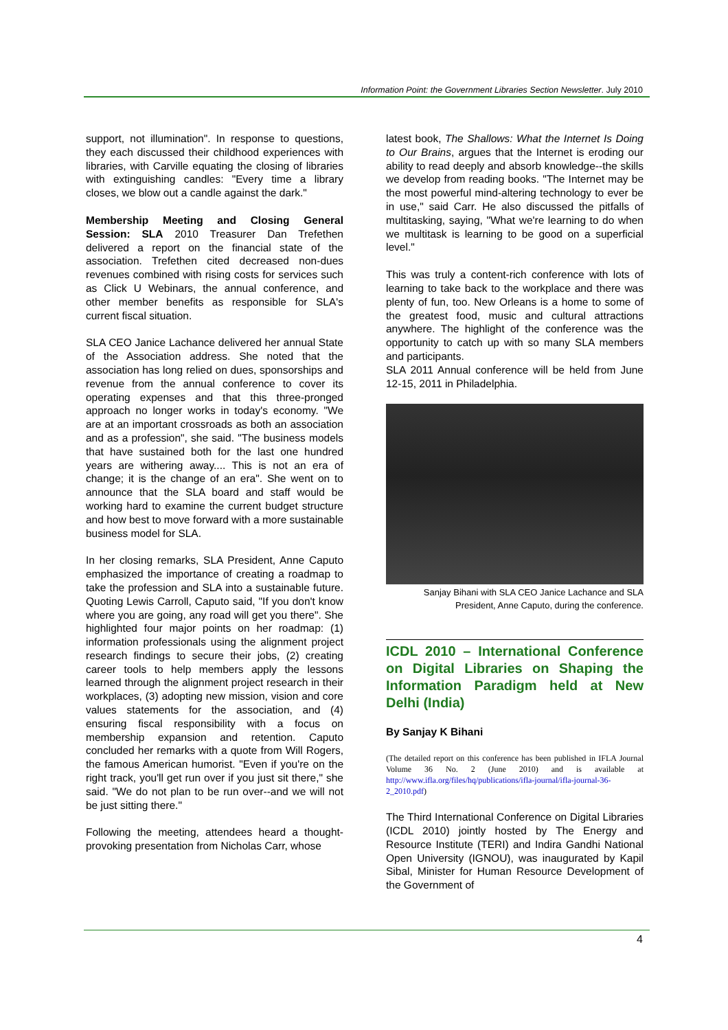Information Point: the Government Libraries Section Newsletter. July 2010
support, not illumination". In response to questions, they each discussed their childhood experiences with libraries, with Carville equating the closing of libraries with extinguishing candles: "Every time a library closes, we blow out a candle against the dark."
Membership Meeting and Closing General Session: SLA 2010 Treasurer Dan Trefethen delivered a report on the financial state of the association. Trefethen cited decreased non-dues revenues combined with rising costs for services such as Click U Webinars, the annual conference, and other member benefits as responsible for SLA's current fiscal situation.
SLA CEO Janice Lachance delivered her annual State of the Association address. She noted that the association has long relied on dues, sponsorships and revenue from the annual conference to cover its operating expenses and that this three-pronged approach no longer works in today's economy. "We are at an important crossroads as both an association and as a profession", she said. "The business models that have sustained both for the last one hundred years are withering away.... This is not an era of change; it is the change of an era". She went on to announce that the SLA board and staff would be working hard to examine the current budget structure and how best to move forward with a more sustainable business model for SLA.
In her closing remarks, SLA President, Anne Caputo emphasized the importance of creating a roadmap to take the profession and SLA into a sustainable future. Quoting Lewis Carroll, Caputo said, "If you don't know where you are going, any road will get you there". She highlighted four major points on her roadmap: (1) information professionals using the alignment project research findings to secure their jobs, (2) creating career tools to help members apply the lessons learned through the alignment project research in their workplaces, (3) adopting new mission, vision and core values statements for the association, and (4) ensuring fiscal responsibility with a focus on membership expansion and retention. Caputo concluded her remarks with a quote from Will Rogers, the famous American humorist. "Even if you're on the right track, you'll get run over if you just sit there," she said. "We do not plan to be run over--and we will not be just sitting there."
Following the meeting, attendees heard a thought-provoking presentation from Nicholas Carr, whose
latest book, The Shallows: What the Internet Is Doing to Our Brains, argues that the Internet is eroding our ability to read deeply and absorb knowledge--the skills we develop from reading books. "The Internet may be the most powerful mind-altering technology to ever be in use," said Carr. He also discussed the pitfalls of multitasking, saying, "What we're learning to do when we multitask is learning to be good on a superficial level."
This was truly a content-rich conference with lots of learning to take back to the workplace and there was plenty of fun, too. New Orleans is a home to some of the greatest food, music and cultural attractions anywhere. The highlight of the conference was the opportunity to catch up with so many SLA members and participants.
SLA 2011 Annual conference will be held from June 12-15, 2011 in Philadelphia.
Sanjay Bihani with SLA CEO Janice Lachance and SLA President, Anne Caputo, during the conference.
ICDL 2010 – International Conference on Digital Libraries on Shaping the Information Paradigm held at New Delhi (India)
By Sanjay K Bihani
(The detailed report on this conference has been published in IFLA Journal Volume 36 No. 2 (June 2010) and is available at http://www.ifla.org/files/hq/publications/ifla-journal/ifla-journal-36-2_2010.pdf)
The Third International Conference on Digital Libraries (ICDL 2010) jointly hosted by The Energy and Resource Institute (TERI) and Indira Gandhi National Open University (IGNOU), was inaugurated by Kapil Sibal, Minister for Human Resource Development of the Government of
4